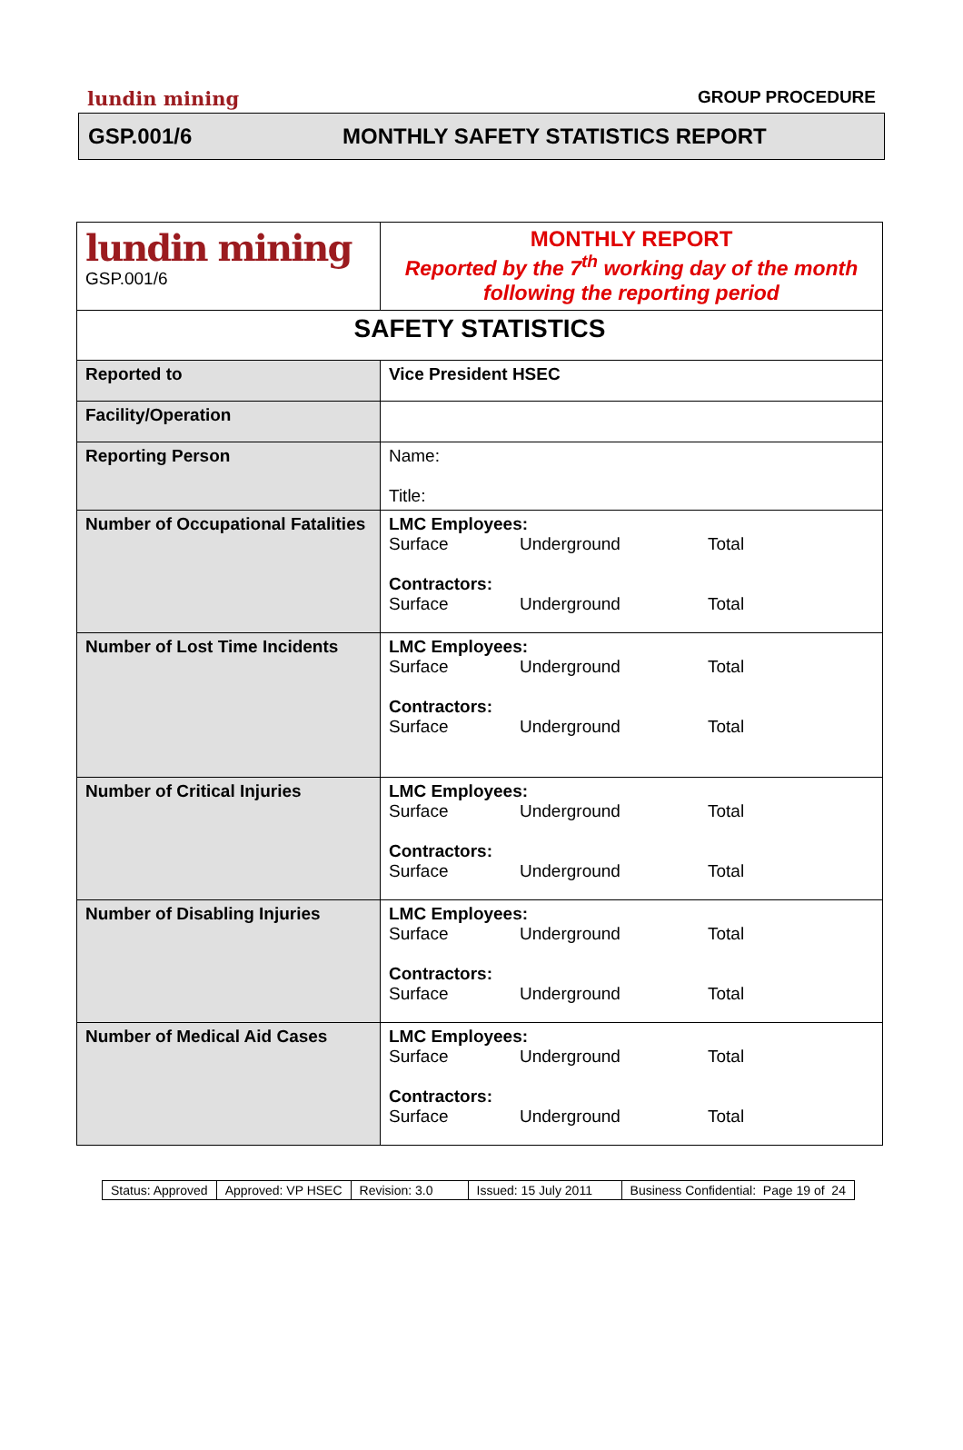lundin mining GROUP PROCEDURE
GSP.001/6 MONTHLY SAFETY STATISTICS REPORT
| lundin mining GSP.001/6 | MONTHLY REPORT Reported by the 7<sup>th</sup> working day of the month following the reporting period |
| SAFETY STATISTICS | |
| Reported to | Vice President HSEC |
| Facility/Operation | |
| Reporting Person | Name: Title: |
| Number of Occupational Fatalities | LMC Employees: Surface Underground Total Contractors: Surface Underground Total |
| Number of Lost Time Incidents | LMC Employees: Surface Underground Total Contractors: Surface Underground Total |
| Number of Critical Injuries | LMC Employees: Surface Underground Total Contractors: Surface Underground Total |
| Number of Disabling Injuries | LMC Employees: Surface Underground Total Contractors: Surface Underground Total |
| Number of Medical Aid Cases | LMC Employees: Surface Underground Total Contractors: Surface Underground Total |
| Status: Approved | Approved: VP HSEC | Revision: 3.0 | Issued: 15 July 2011 | Business Confidential: Page 19 of 24 |